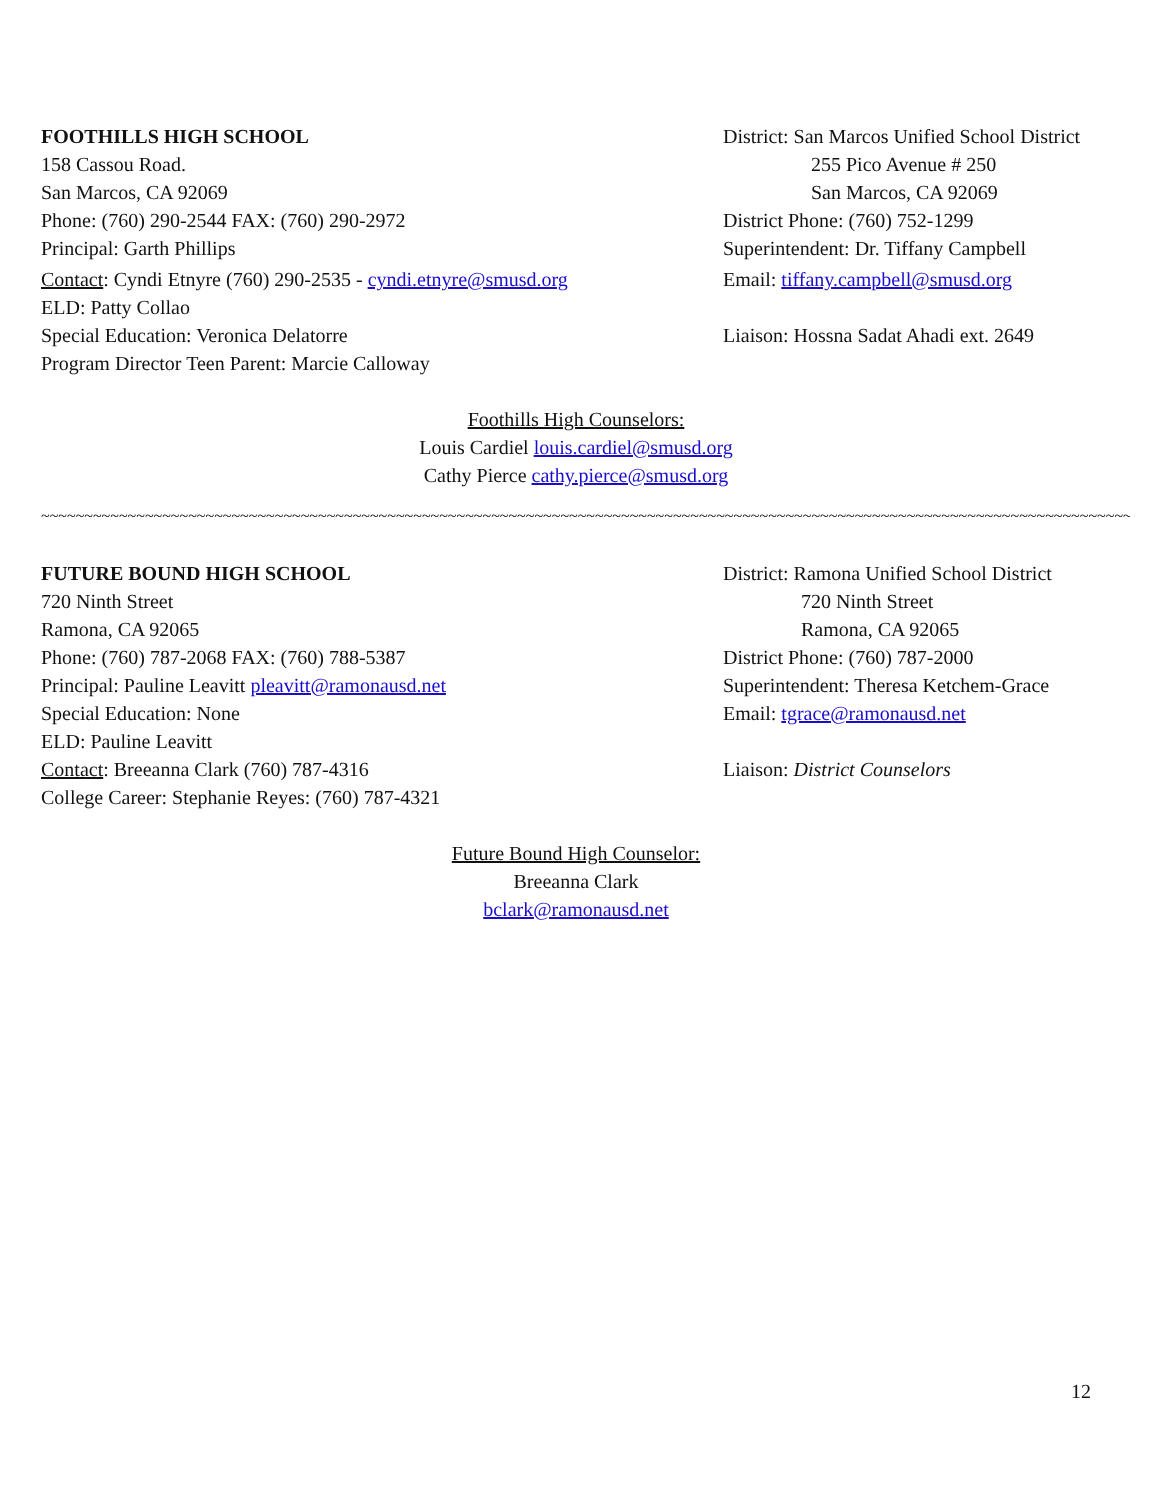FOOTHILLS HIGH SCHOOL
158 Cassou Road.
San Marcos, CA 92069
Phone: (760) 290-2544 FAX: (760) 290-2972
Principal: Garth Phillips
Contact: Cyndi Etnyre (760) 290-2535 - cyndi.etnyre@smusd.org
ELD: Patty Collao
Special Education: Veronica Delatorre
Program Director Teen Parent: Marcie Calloway
District: San Marcos Unified School District
255 Pico Avenue # 250
San Marcos, CA 92069
District Phone: (760) 752-1299
Superintendent: Dr. Tiffany Campbell
Email: tiffany.campbell@smusd.org
Liaison: Hossna Sadat Ahadi ext. 2649
Foothills High Counselors:
Louis Cardiel louis.cardiel@smusd.org
Cathy Pierce cathy.pierce@smusd.org
~~~~~~~~~~~~~~~~~~~~~~~~~~~~~~~~~~~~~~~~~~~~~~~~~~~~~~~~~~~~~~~~~~~~~~~~~~~~~~~~~~~~~~~~~~~~~~~~~~~~~~~~~~~~~~~~~~~~~~~~~~~~~~~~~~~~
FUTURE BOUND HIGH SCHOOL
720 Ninth Street
Ramona, CA 92065
Phone: (760) 787-2068 FAX: (760) 788-5387
Principal: Pauline Leavitt pleavitt@ramonausd.net
Special Education: None
ELD: Pauline Leavitt
Contact: Breeanna Clark (760) 787-4316
College Career: Stephanie Reyes: (760) 787-4321
District: Ramona Unified School District
720 Ninth Street
Ramona, CA 92065
District Phone: (760) 787-2000
Superintendent: Theresa Ketchem-Grace
Email: tgrace@ramonausd.net
Liaison: District Counselors
Future Bound High Counselor:
Breeanna Clark
bclark@ramonausd.net
12